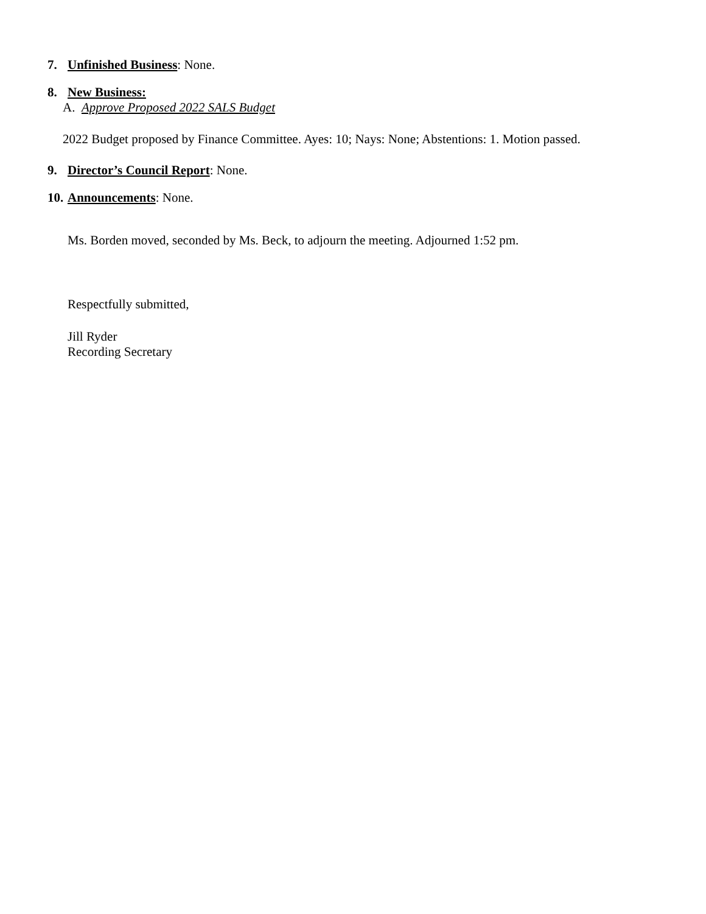7. Unfinished Business: None.
8. New Business:
A. Approve Proposed 2022 SALS Budget
2022 Budget proposed by Finance Committee. Ayes: 10; Nays: None; Abstentions: 1. Motion passed.
9. Director’s Council Report: None.
10. Announcements: None.
Ms. Borden moved, seconded by Ms. Beck, to adjourn the meeting. Adjourned 1:52 pm.
Respectfully submitted,
Jill Ryder
Recording Secretary